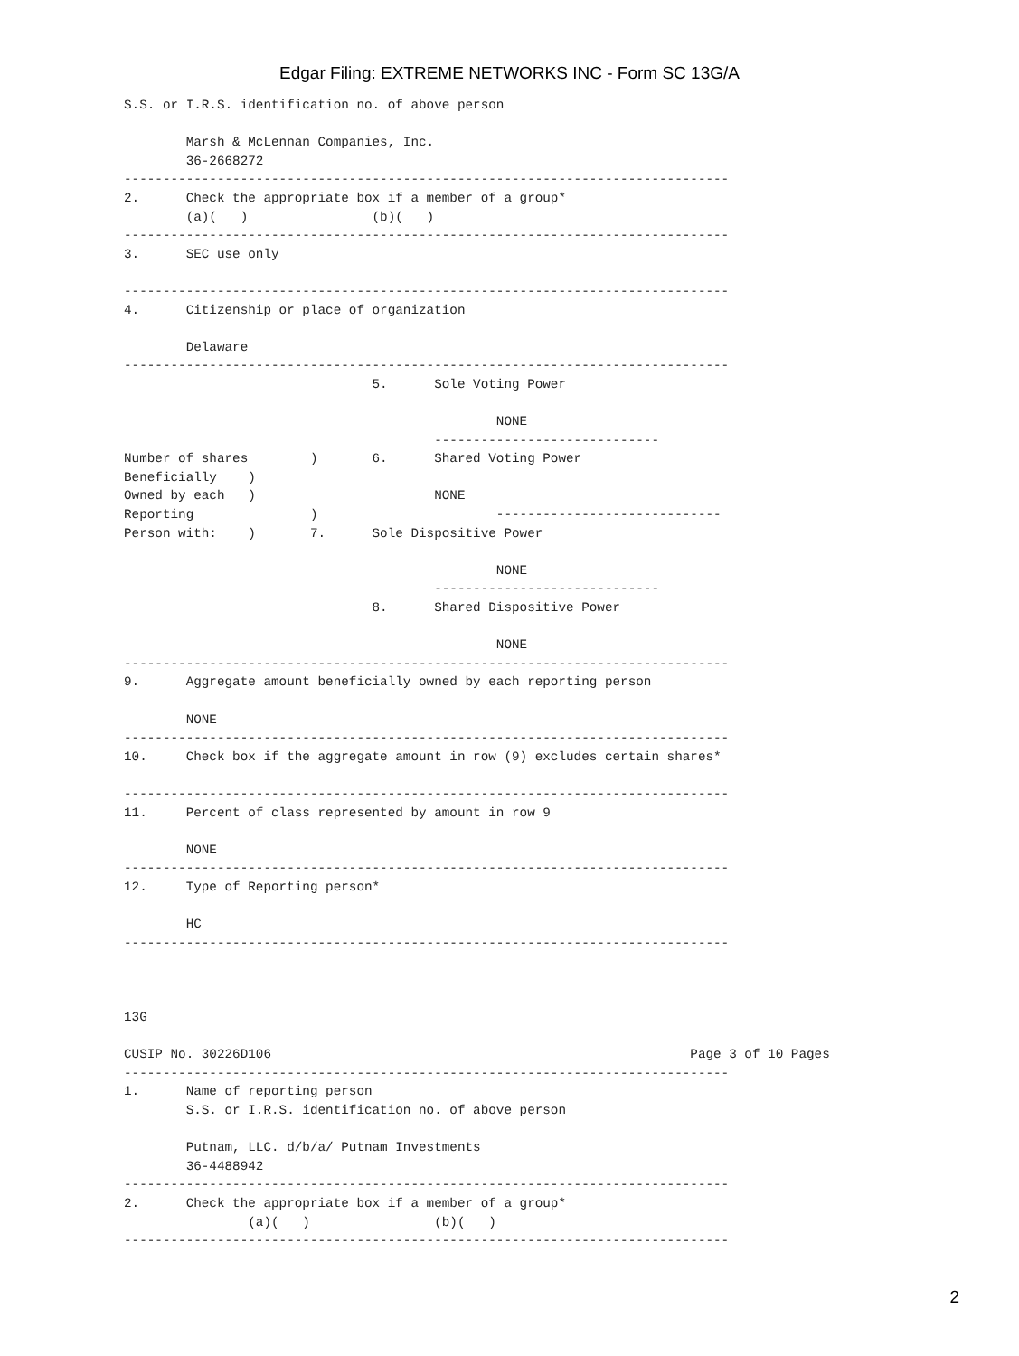Edgar Filing: EXTREME NETWORKS INC - Form SC 13G/A
S.S. or I.R.S. identification no. of above person

        Marsh & McLennan Companies, Inc.
        36-2668272
------------------------------------------------------------------------------
2.      Check the appropriate box if a member of a group*
        (a)(   )                (b)(   )
------------------------------------------------------------------------------
3.      SEC use only

------------------------------------------------------------------------------
4.      Citizenship or place of organization

        Delaware
------------------------------------------------------------------------------
                                5.      Sole Voting Power

                                                NONE
                                        -----------------------------
Number of shares        )       6.      Shared Voting Power
Beneficially    )
Owned by each   )                       NONE
Reporting               )                       -----------------------------
Person with:    )       7.      Sole Dispositive Power

                                                NONE
                                        -----------------------------
                                8.      Shared Dispositive Power

                                                NONE
------------------------------------------------------------------------------
9.      Aggregate amount beneficially owned by each reporting person

        NONE
------------------------------------------------------------------------------
10.     Check box if the aggregate amount in row (9) excludes certain shares*

------------------------------------------------------------------------------
11.     Percent of class represented by amount in row 9

        NONE
------------------------------------------------------------------------------
12.     Type of Reporting person*

        HC
------------------------------------------------------------------------------



13G

CUSIP No. 30226D106                                                      Page 3 of 10 Pages
------------------------------------------------------------------------------
1.      Name of reporting person
        S.S. or I.R.S. identification no. of above person

        Putnam, LLC. d/b/a/ Putnam Investments
        36-4488942
------------------------------------------------------------------------------
2.      Check the appropriate box if a member of a group*
                (a)(   )                (b)(   )
------------------------------------------------------------------------------
2